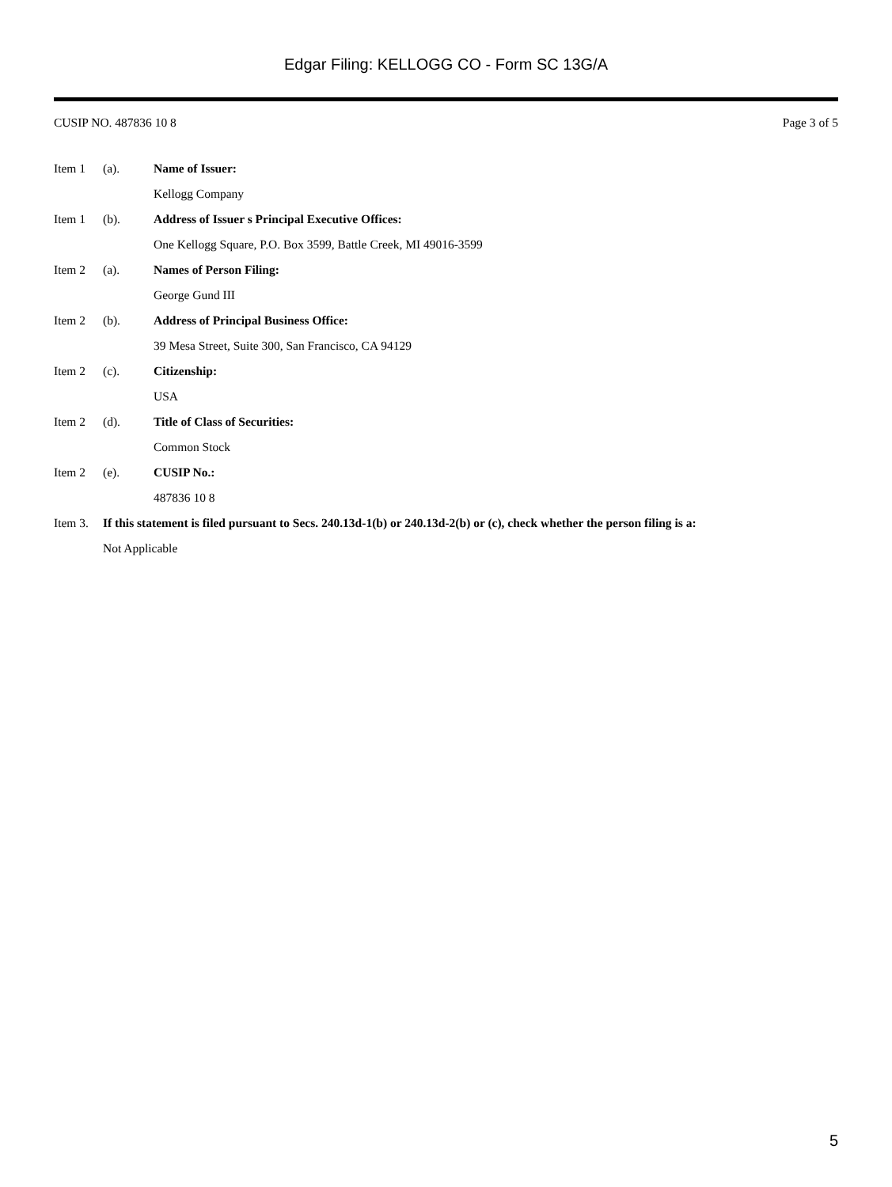Edgar Filing: KELLOGG CO - Form SC 13G/A
CUSIP NO. 487836 10 8 Page 3 of 5
| Item 1 | (a). | Name of Issuer: |
| | | Kellogg Company |
| Item 1 | (b). | Address of Issuer s Principal Executive Offices: |
| | | One Kellogg Square, P.O. Box 3599, Battle Creek, MI 49016-3599 |
| Item 2 | (a). | Names of Person Filing: |
| | | George Gund III |
| Item 2 | (b). | Address of Principal Business Office: |
| | | 39 Mesa Street, Suite 300, San Francisco, CA 94129 |
| Item 2 | (c). | Citizenship: |
| | | USA |
| Item 2 | (d). | Title of Class of Securities: |
| | | Common Stock |
| Item 2 | (e). | CUSIP No.: |
| | | 487836 10 8 |
| Item 3. | If this statement is filed pursuant to Secs. 240.13d-1(b) or 240.13d-2(b) or (c), check whether the person filing is a: | |
| | Not Applicable | |
5